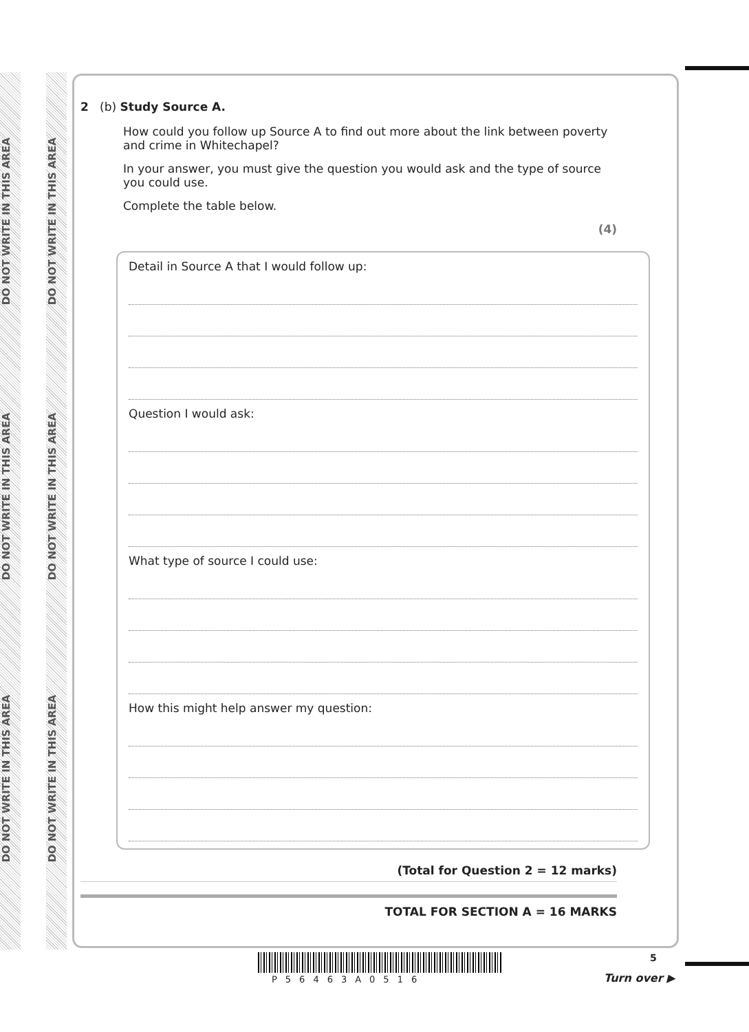DO NOT WRITE IN THIS AREA
DO NOT WRITE IN THIS AREA
DO NOT WRITE IN THIS AREA
DO NOT WRITE IN THIS AREA
DO NOT WRITE IN THIS AREA
DO NOT WRITE IN THIS AREA
2 (b) Study Source A.
How could you follow up Source A to find out more about the link between poverty and crime in Whitechapel?
In your answer, you must give the question you would ask and the type of source you could use.
Complete the table below.
(4)
Detail in Source A that I would follow up:
Question I would ask:
What type of source I could use:
How this might help answer my question:
(Total for Question 2 = 12 marks)
TOTAL FOR SECTION A = 16 MARKS
5
Turn over ▶
P56463A0516